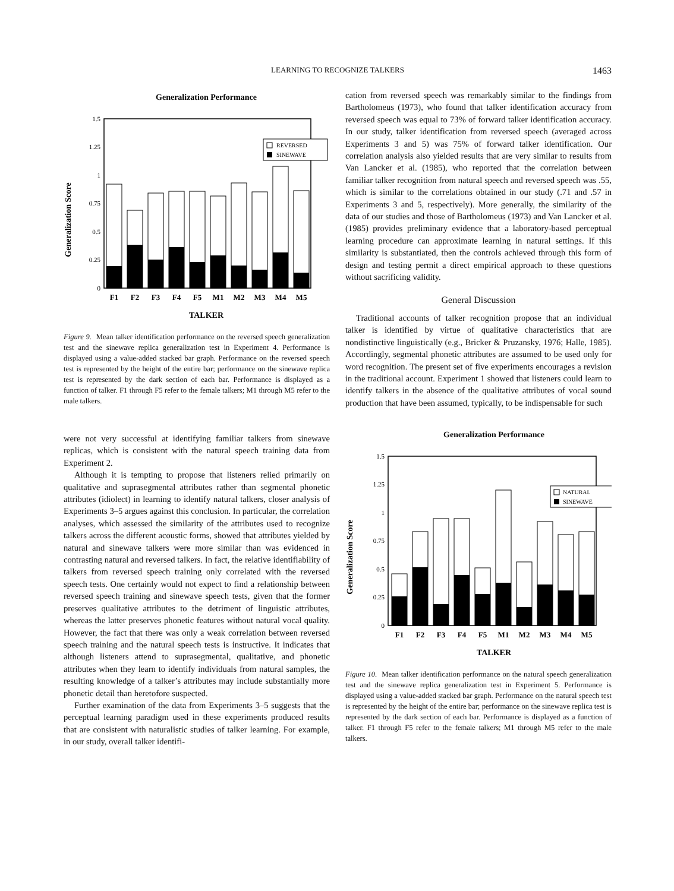LEARNING TO RECOGNIZE TALKERS
1463
Generalization Performance
Generalization Score
1.5
1.25
1
0.75
0.5
0.25
0
REVERSED
SINEWAVE
F1
F2
F3
F4
F5
M1
M2
M3
M4
M5
TALKER
Figure 9. Mean talker identification performance on the reversed speech generalization test and the sinewave replica generalization test in Experiment 4. Performance is displayed using a value-added stacked bar graph. Performance on the reversed speech test is represented by the height of the entire bar; performance on the sinewave replica test is represented by the dark section of each bar. Performance is displayed as a function of talker. F1 through F5 refer to the female talkers; M1 through M5 refer to the male talkers.
were not very successful at identifying familiar talkers from sinewave replicas, which is consistent with the natural speech training data from Experiment 2.
Although it is tempting to propose that listeners relied primarily on qualitative and suprasegmental attributes rather than segmental phonetic attributes (idiolect) in learning to identify natural talkers, closer analysis of Experiments 3–5 argues against this conclusion. In particular, the correlation analyses, which assessed the similarity of the attributes used to recognize talkers across the different acoustic forms, showed that attributes yielded by natural and sinewave talkers were more similar than was evidenced in contrasting natural and reversed talkers. In fact, the relative identifiability of talkers from reversed speech training only correlated with the reversed speech tests. One certainly would not expect to find a relationship between reversed speech training and sinewave speech tests, given that the former preserves qualitative attributes to the detriment of linguistic attributes, whereas the latter preserves phonetic features without natural vocal quality. However, the fact that there was only a weak correlation between reversed speech training and the natural speech tests is instructive. It indicates that although listeners attend to suprasegmental, qualitative, and phonetic attributes when they learn to identify individuals from natural samples, the resulting knowledge of a talker’s attributes may include substantially more phonetic detail than heretofore suspected.
Further examination of the data from Experiments 3–5 suggests that the perceptual learning paradigm used in these experiments produced results that are consistent with naturalistic studies of talker learning. For example, in our study, overall talker identifi-
cation from reversed speech was remarkably similar to the findings from Bartholomeus (1973), who found that talker identification accuracy from reversed speech was equal to 73% of forward talker identification accuracy. In our study, talker identification from reversed speech (averaged across Experiments 3 and 5) was 75% of forward talker identification. Our correlation analysis also yielded results that are very similar to results from Van Lancker et al. (1985), who reported that the correlation between familiar talker recognition from natural speech and reversed speech was .55, which is similar to the correlations obtained in our study (.71 and .57 in Experiments 3 and 5, respectively). More generally, the similarity of the data of our studies and those of Bartholomeus (1973) and Van Lancker et al. (1985) provides preliminary evidence that a laboratory-based perceptual learning procedure can approximate learning in natural settings. If this similarity is substantiated, then the controls achieved through this form of design and testing permit a direct empirical approach to these questions without sacrificing validity.
General Discussion
Traditional accounts of talker recognition propose that an individual talker is identified by virtue of qualitative characteristics that are nondistinctive linguistically (e.g., Bricker & Pruzansky, 1976; Halle, 1985). Accordingly, segmental phonetic attributes are assumed to be used only for word recognition. The present set of five experiments encourages a revision in the traditional account. Experiment 1 showed that listeners could learn to identify talkers in the absence of the qualitative attributes of vocal sound production that have been assumed, typically, to be indispensable for such
Generalization Performance
Generalization Score
1.5
1.25
1
0.75
0.5
0.25
0
NATURAL
SINEWAVE
F1
F2
F3
F4
F5
M1
M2
M3
M4
M5
TALKER
Figure 10. Mean talker identification performance on the natural speech generalization test and the sinewave replica generalization test in Experiment 5. Performance is displayed using a value-added stacked bar graph. Performance on the natural speech test is represented by the height of the entire bar; performance on the sinewave replica test is represented by the dark section of each bar. Performance is displayed as a function of talker. F1 through F5 refer to the female talkers; M1 through M5 refer to the male talkers.